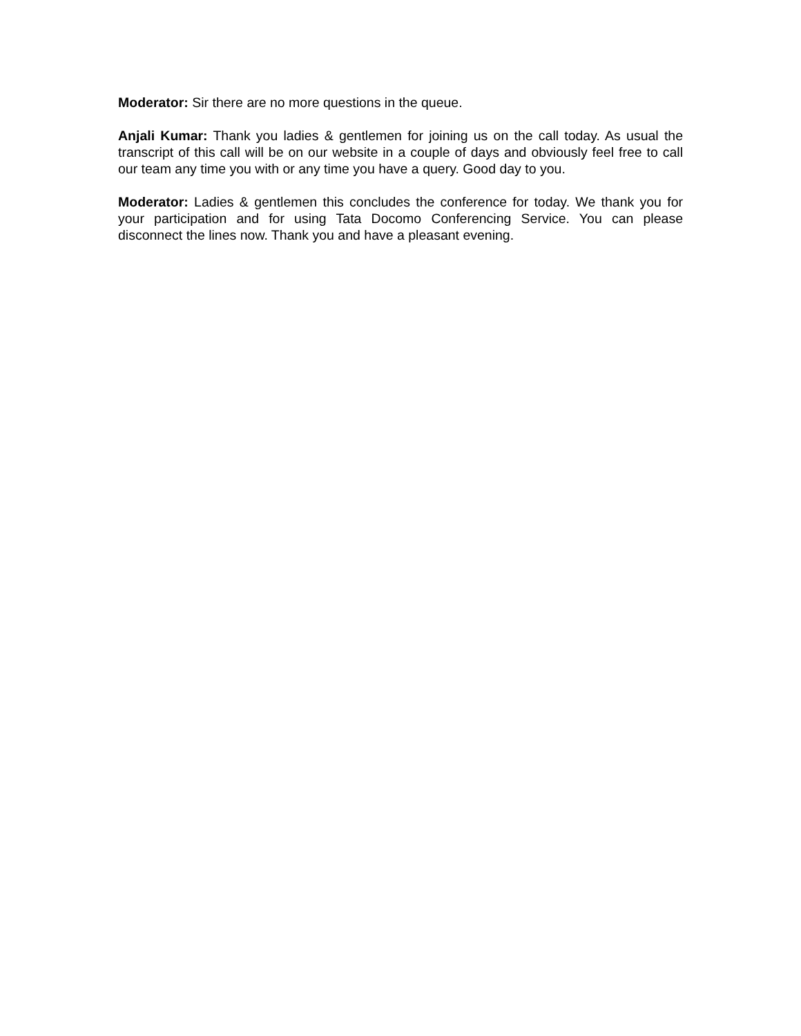Moderator: Sir there are no more questions in the queue.
Anjali Kumar: Thank you ladies & gentlemen for joining us on the call today. As usual the transcript of this call will be on our website in a couple of days and obviously feel free to call our team any time you with or any time you have a query. Good day to you.
Moderator: Ladies & gentlemen this concludes the conference for today. We thank you for your participation and for using Tata Docomo Conferencing Service. You can please disconnect the lines now. Thank you and have a pleasant evening.